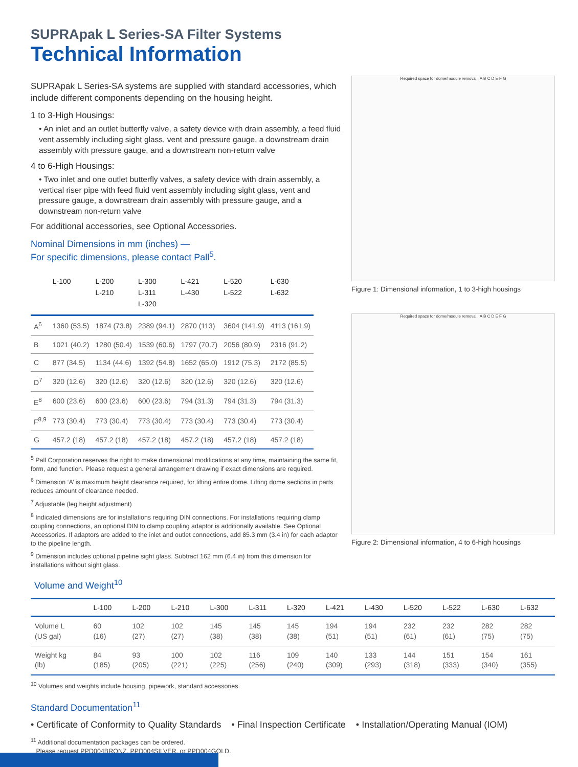SUPRApak L Series-SA Filter Systems
Technical Information
SUPRApak L Series-SA systems are supplied with standard accessories, which include different components depending on the housing height.
1 to 3-High Housings:
• An inlet and an outlet butterfly valve, a safety device with drain assembly, a feed fluid vent assembly including sight glass, vent and pressure gauge, a downstream drain assembly with pressure gauge, and a downstream non-return valve
4 to 6-High Housings:
• Two inlet and one outlet butterfly valves, a safety device with drain assembly, a vertical riser pipe with feed fluid vent assembly including sight glass, vent and pressure gauge, a downstream drain assembly with pressure gauge, and a downstream non-return valve
For additional accessories, see Optional Accessories.
Nominal Dimensions in mm (inches) —
For specific dimensions, please contact Pall<sup>5</sup>.
| | L-100 | L-200 L-210 | L-300 L-311 L-320 | L-421 L-430 | L-520 L-522 | L-630 L-632 |
| --- | --- | --- | --- | --- | --- | --- |
| A<sup>6</sup> | 1360 (53.5) | 1874 (73.8) | 2389 (94.1) | 2870 (113) | 3604 (141.9) | 4113 (161.9) |
| B | 1021 (40.2) | 1280 (50.4) | 1539 (60.6) | 1797 (70.7) | 2056 (80.9) | 2316 (91.2) |
| C | 877 (34.5) | 1134 (44.6) | 1392 (54.8) | 1652 (65.0) | 1912 (75.3) | 2172 (85.5) |
| D<sup>7</sup> | 320 (12.6) | 320 (12.6) | 320 (12.6) | 320 (12.6) | 320 (12.6) | 320 (12.6) |
| E<sup>8</sup> | 600 (23.6) | 600 (23.6) | 600 (23.6) | 794 (31.3) | 794 (31.3) | 794 (31.3) |
| F<sup>8,9</sup> | 773 (30.4) | 773 (30.4) | 773 (30.4) | 773 (30.4) | 773 (30.4) | 773 (30.4) |
| G | 457.2 (18) | 457.2 (18) | 457.2 (18) | 457.2 (18) | 457.2 (18) | 457.2 (18) |
<sup>5</sup> Pall Corporation reserves the right to make dimensional modifications at any time, maintaining the same fit, form, and function. Please request a general arrangement drawing if exact dimensions are required.
<sup>6</sup> Dimension ‘A’ is maximum height clearance required, for lifting entire dome. Lifting dome sections in parts reduces amount of clearance needed.
<sup>7</sup> Adjustable (leg height adjustment)
<sup>8</sup> Indicated dimensions are for installations requiring DIN connections. For installations requiring clamp coupling connections, an optional DIN to clamp coupling adaptor is additionally available. See Optional Accessories. If adaptors are added to the inlet and outlet connections, add 85.3 mm (3.4 in) for each adaptor to the pipeline length.
<sup>9</sup> Dimension includes optional pipeline sight glass. Subtract 162 mm (6.4 in) from this dimension for installations without sight glass.
Required space for dome/module removal A B C D E F G
Figure 1: Dimensional information, 1 to 3-high housings
Required space for dome/module removal A B C D E F G
Figure 2: Dimensional information, 4 to 6-high housings
Volume and Weight<sup>10</sup>
| | L-100 | L-200 | L-210 | L-300 | L-311 | L-320 | L-421 | L-430 | L-520 | L-522 | L-630 | L-632 |
| --- | --- | --- | --- | --- | --- | --- | --- | --- | --- | --- | --- | --- |
| Volume L (US gal) | 60 (16) | 102 (27) | 102 (27) | 145 (38) | 145 (38) | 145 (38) | 194 (51) | 194 (51) | 232 (61) | 232 (61) | 282 (75) | 282 (75) |
| Weight kg (lb) | 84 (185) | 93 (205) | 100 (221) | 102 (225) | 116 (256) | 109 (240) | 140 (309) | 133 (293) | 144 (318) | 151 (333) | 154 (340) | 161 (355) |
<sup>10</sup> Volumes and weights include housing, pipework, standard accessories.
Standard Documentation<sup>11</sup>
• Certificate of Conformity to Quality Standards • Final Inspection Certificate • Installation/Operating Manual (IOM)
<sup>11</sup> Additional documentation packages can be ordered.
Please request PPD004BRONZ, PPD004SILVER, or PPD004GOLD.